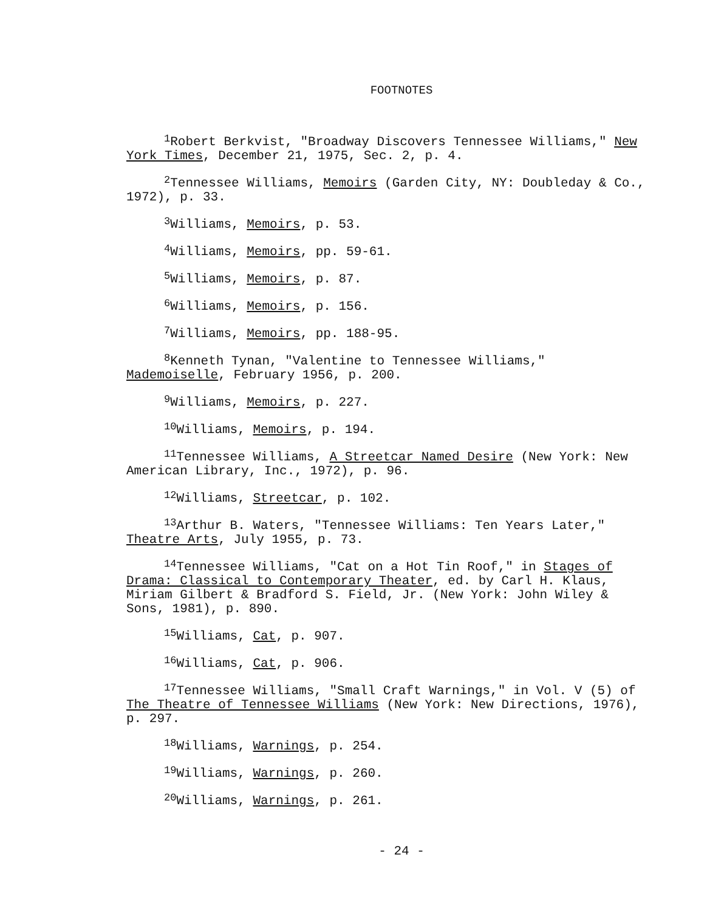FOOTNOTES
<sup>1</sup> Robert Berkvist, "Broadway Discovers Tennessee Williams," New York Times, December 21, 1975, Sec. 2, p. 4.
<sup>2</sup> Tennessee Williams, Memoirs (Garden City, NY: Doubleday & Co., 1972), p. 33.
<sup>3</sup> Williams, Memoirs, p. 53.
<sup>4</sup> Williams, Memoirs, pp. 59-61.
<sup>5</sup> Williams, Memoirs, p. 87.
<sup>6</sup> Williams, Memoirs, p. 156.
<sup>7</sup> Williams, Memoirs, pp. 188-95.
<sup>8</sup> Kenneth Tynan, "Valentine to Tennessee Williams," Mademoiselle, February 1956, p. 200.
<sup>9</sup> Williams, Memoirs, p. 227.
<sup>10</sup> Williams, Memoirs, p. 194.
<sup>11</sup> Tennessee Williams, A Streetcar Named Desire (New York: New American Library, Inc., 1972), p. 96.
<sup>12</sup> Williams, Streetcar, p. 102.
<sup>13</sup> Arthur B. Waters, "Tennessee Williams: Ten Years Later," Theatre Arts, July 1955, p. 73.
<sup>14</sup> Tennessee Williams, "Cat on a Hot Tin Roof," in Stages of Drama: Classical to Contemporary Theater, ed. by Carl H. Klaus, Miriam Gilbert & Bradford S. Field, Jr. (New York: John Wiley & Sons, 1981), p. 890.
<sup>15</sup> Williams, Cat, p. 907.
<sup>16</sup> Williams, Cat, p. 906.
<sup>17</sup> Tennessee Williams, "Small Craft Warnings," in Vol. V (5) of The Theatre of Tennessee Williams (New York: New Directions, 1976), p. 297.
<sup>18</sup> Williams, Warnings, p. 254.
<sup>19</sup> Williams, Warnings, p. 260.
<sup>20</sup> Williams, Warnings, p. 261.
- 24 -